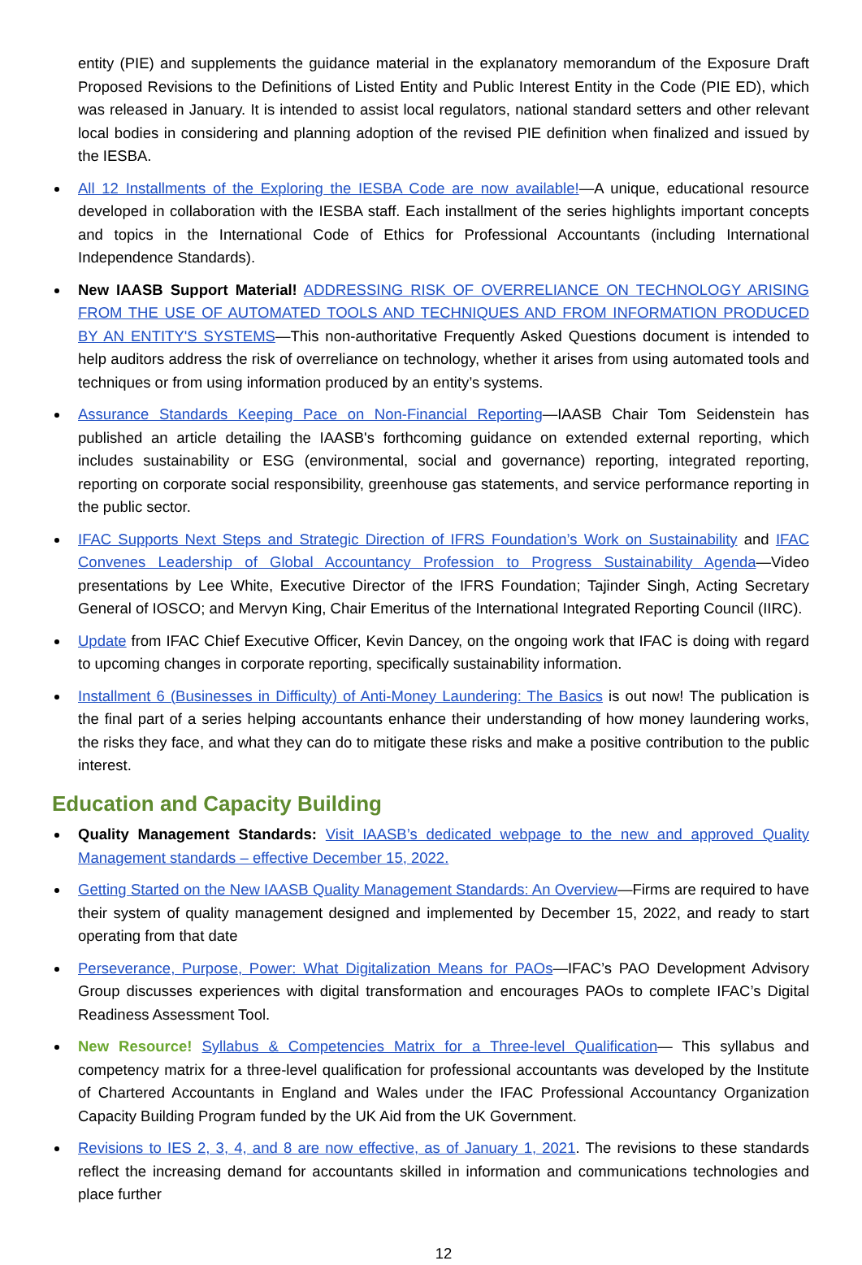entity (PIE) and supplements the guidance material in the explanatory memorandum of the Exposure Draft Proposed Revisions to the Definitions of Listed Entity and Public Interest Entity in the Code (PIE ED), which was released in January. It is intended to assist local regulators, national standard setters and other relevant local bodies in considering and planning adoption of the revised PIE definition when finalized and issued by the IESBA.
All 12 Installments of the Exploring the IESBA Code are now available!—A unique, educational resource developed in collaboration with the IESBA staff. Each installment of the series highlights important concepts and topics in the International Code of Ethics for Professional Accountants (including International Independence Standards).
New IAASB Support Material! ADDRESSING RISK OF OVERRELIANCE ON TECHNOLOGY ARISING FROM THE USE OF AUTOMATED TOOLS AND TECHNIQUES AND FROM INFORMATION PRODUCED BY AN ENTITY'S SYSTEMS—This non-authoritative Frequently Asked Questions document is intended to help auditors address the risk of overreliance on technology, whether it arises from using automated tools and techniques or from using information produced by an entity’s systems.
Assurance Standards Keeping Pace on Non-Financial Reporting—IAASB Chair Tom Seidenstein has published an article detailing the IAASB's forthcoming guidance on extended external reporting, which includes sustainability or ESG (environmental, social and governance) reporting, integrated reporting, reporting on corporate social responsibility, greenhouse gas statements, and service performance reporting in the public sector.
IFAC Supports Next Steps and Strategic Direction of IFRS Foundation’s Work on Sustainability and IFAC Convenes Leadership of Global Accountancy Profession to Progress Sustainability Agenda—Video presentations by Lee White, Executive Director of the IFRS Foundation; Tajinder Singh, Acting Secretary General of IOSCO; and Mervyn King, Chair Emeritus of the International Integrated Reporting Council (IIRC).
Update from IFAC Chief Executive Officer, Kevin Dancey, on the ongoing work that IFAC is doing with regard to upcoming changes in corporate reporting, specifically sustainability information.
Installment 6 (Businesses in Difficulty) of Anti-Money Laundering: The Basics is out now! The publication is the final part of a series helping accountants enhance their understanding of how money laundering works, the risks they face, and what they can do to mitigate these risks and make a positive contribution to the public interest.
Education and Capacity Building
Quality Management Standards: Visit IAASB’s dedicated webpage to the new and approved Quality Management standards – effective December 15, 2022.
Getting Started on the New IAASB Quality Management Standards: An Overview—Firms are required to have their system of quality management designed and implemented by December 15, 2022, and ready to start operating from that date
Perseverance, Purpose, Power: What Digitalization Means for PAOs—IFAC’s PAO Development Advisory Group discusses experiences with digital transformation and encourages PAOs to complete IFAC’s Digital Readiness Assessment Tool.
New Resource! Syllabus & Competencies Matrix for a Three-level Qualification— This syllabus and competency matrix for a three-level qualification for professional accountants was developed by the Institute of Chartered Accountants in England and Wales under the IFAC Professional Accountancy Organization Capacity Building Program funded by the UK Aid from the UK Government.
Revisions to IES 2, 3, 4, and 8 are now effective, as of January 1, 2021. The revisions to these standards reflect the increasing demand for accountants skilled in information and communications technologies and place further
12